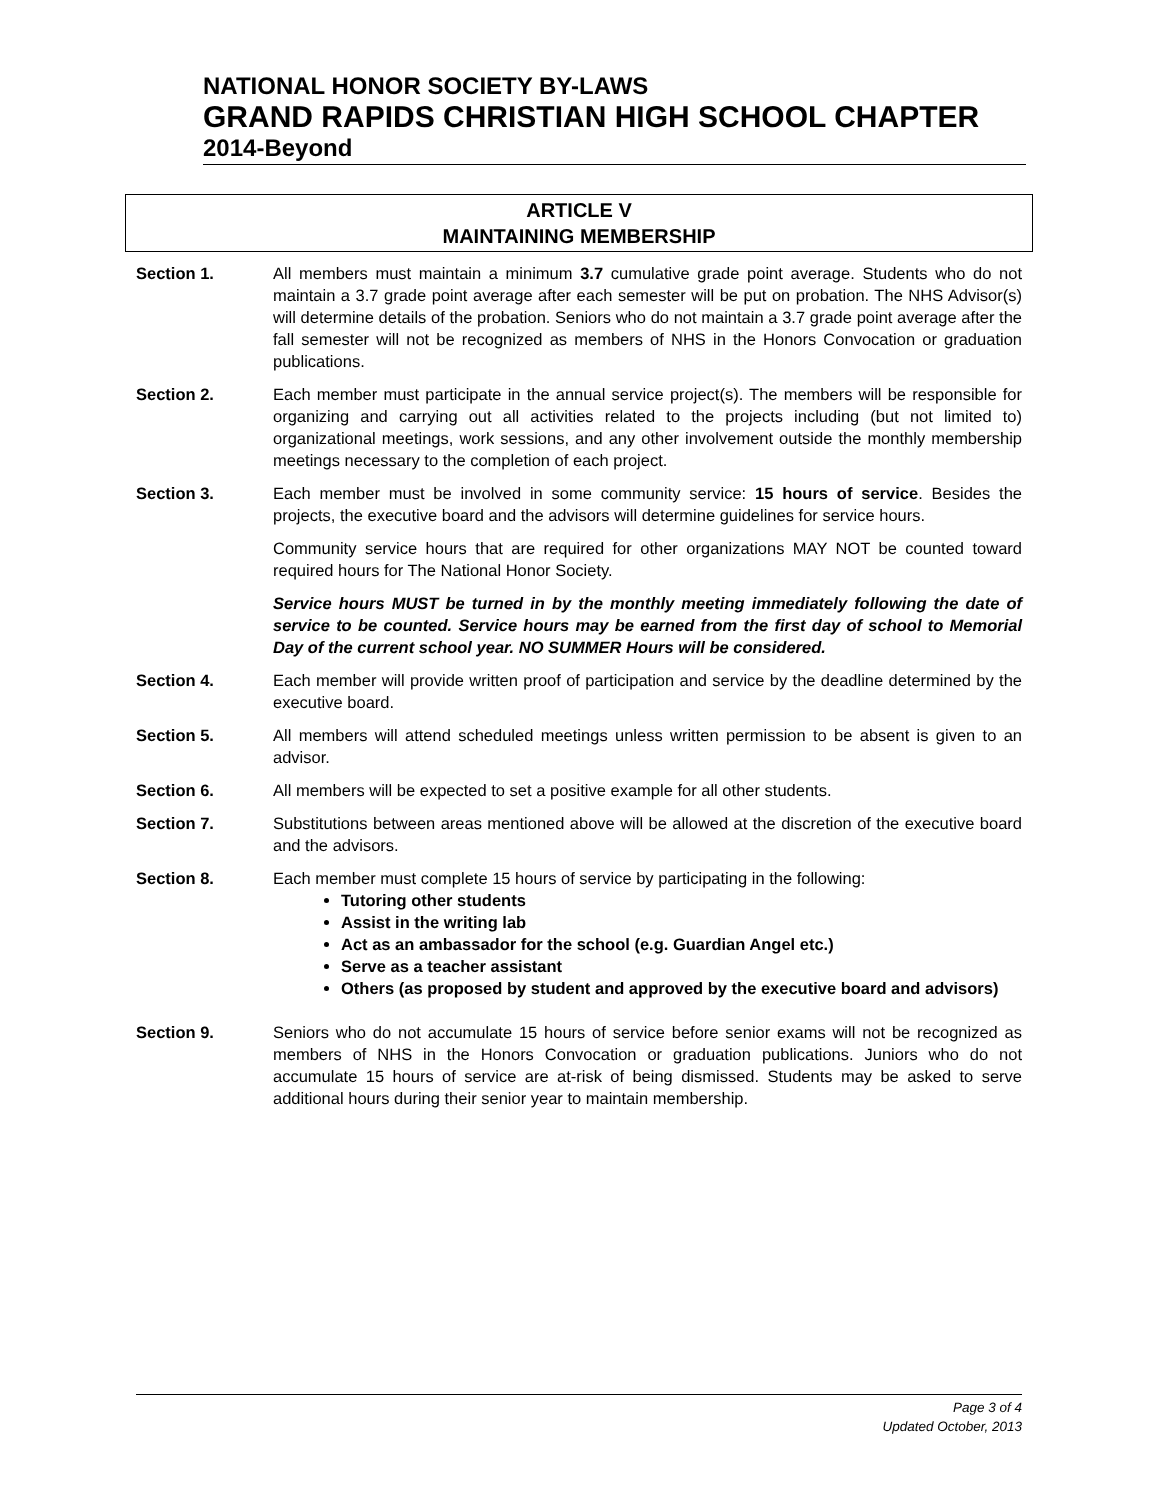NATIONAL HONOR SOCIETY BY-LAWS
GRAND RAPIDS CHRISTIAN HIGH SCHOOL CHAPTER
2014-Beyond
ARTICLE V
MAINTAINING MEMBERSHIP
Section 1. All members must maintain a minimum 3.7 cumulative grade point average. Students who do not maintain a 3.7 grade point average after each semester will be put on probation. The NHS Advisor(s) will determine details of the probation. Seniors who do not maintain a 3.7 grade point average after the fall semester will not be recognized as members of NHS in the Honors Convocation or graduation publications.
Section 2. Each member must participate in the annual service project(s). The members will be responsible for organizing and carrying out all activities related to the projects including (but not limited to) organizational meetings, work sessions, and any other involvement outside the monthly membership meetings necessary to the completion of each project.
Section 3. Each member must be involved in some community service: 15 hours of service. Besides the projects, the executive board and the advisors will determine guidelines for service hours.
Community service hours that are required for other organizations MAY NOT be counted toward required hours for The National Honor Society.
Service hours MUST be turned in by the monthly meeting immediately following the date of service to be counted. Service hours may be earned from the first day of school to Memorial Day of the current school year. NO SUMMER Hours will be considered.
Section 4. Each member will provide written proof of participation and service by the deadline determined by the executive board.
Section 5. All members will attend scheduled meetings unless written permission to be absent is given to an advisor.
Section 6. All members will be expected to set a positive example for all other students.
Section 7. Substitutions between areas mentioned above will be allowed at the discretion of the executive board and the advisors.
Section 8. Each member must complete 15 hours of service by participating in the following:
Tutoring other students
Assist in the writing lab
Act as an ambassador for the school (e.g. Guardian Angel etc.)
Serve as a teacher assistant
Others (as proposed by student and approved by the executive board and advisors)
Section 9. Seniors who do not accumulate 15 hours of service before senior exams will not be recognized as members of NHS in the Honors Convocation or graduation publications. Juniors who do not accumulate 15 hours of service are at-risk of being dismissed. Students may be asked to serve additional hours during their senior year to maintain membership.
Page 3 of 4
Updated October, 2013